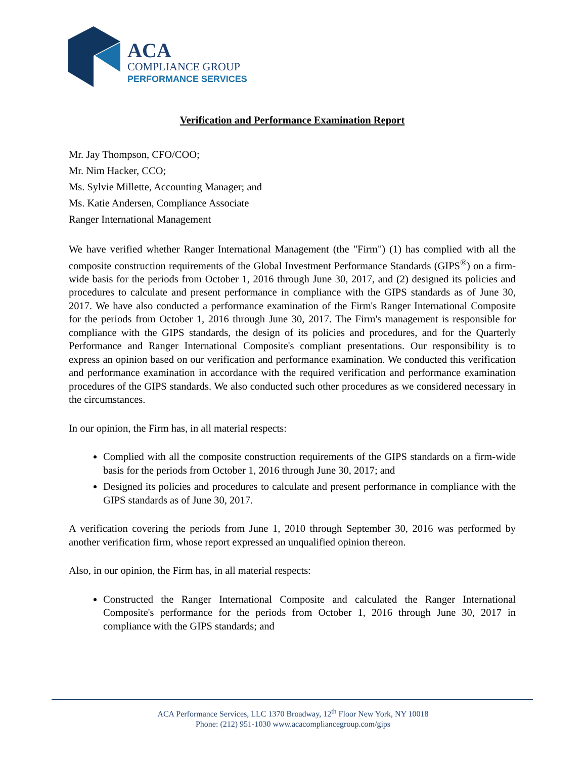ACA
COMPLIANCE GROUP
PERFORMANCE SERVICES
Verification and Performance Examination Report
Mr. Jay Thompson, CFO/COO;
Mr. Nim Hacker, CCO;
Ms. Sylvie Millette, Accounting Manager; and
Ms. Katie Andersen, Compliance Associate
Ranger International Management
We have verified whether Ranger International Management (the "Firm") (1) has complied with all the composite construction requirements of the Global Investment Performance Standards (GIPS<sup>®</sup>) on a firm-wide basis for the periods from October 1, 2016 through June 30, 2017, and (2) designed its policies and procedures to calculate and present performance in compliance with the GIPS standards as of June 30, 2017. We have also conducted a performance examination of the Firm's Ranger International Composite for the periods from October 1, 2016 through June 30, 2017. The Firm's management is responsible for compliance with the GIPS standards, the design of its policies and procedures, and for the Quarterly Performance and Ranger International Composite's compliant presentations. Our responsibility is to express an opinion based on our verification and performance examination. We conducted this verification and performance examination in accordance with the required verification and performance examination procedures of the GIPS standards. We also conducted such other procedures as we considered necessary in the circumstances.
In our opinion, the Firm has, in all material respects:
Complied with all the composite construction requirements of the GIPS standards on a firm-wide basis for the periods from October 1, 2016 through June 30, 2017; and
Designed its policies and procedures to calculate and present performance in compliance with the GIPS standards as of June 30, 2017.
A verification covering the periods from June 1, 2010 through September 30, 2016 was performed by another verification firm, whose report expressed an unqualified opinion thereon.
Also, in our opinion, the Firm has, in all material respects:
Constructed the Ranger International Composite and calculated the Ranger International Composite's performance for the periods from October 1, 2016 through June 30, 2017 in compliance with the GIPS standards; and
ACA Performance Services, LLC 1370 Broadway, 12<sup>th</sup> Floor New York, NY 10018
Phone: (212) 951-1030 www.acacompliancegroup.com/gips